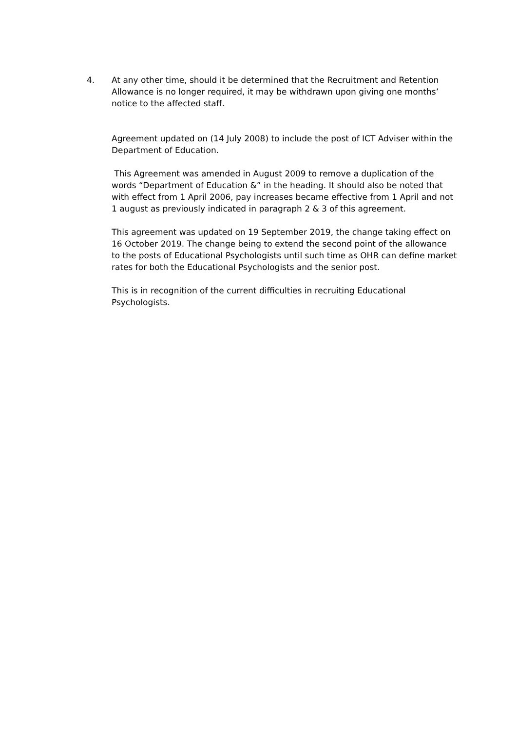4. At any other time, should it be determined that the Recruitment and Retention Allowance is no longer required, it may be withdrawn upon giving one months’ notice to the affected staff.
Agreement updated on (14 July 2008) to include the post of ICT Adviser within the Department of Education.
This Agreement was amended in August 2009 to remove a duplication of the words “Department of Education &” in the heading. It should also be noted that with effect from 1 April 2006, pay increases became effective from 1 April and not 1 august as previously indicated in paragraph 2 & 3 of this agreement.
This agreement was updated on 19 September 2019, the change taking effect on 16 October 2019. The change being to extend the second point of the allowance to the posts of Educational Psychologists until such time as OHR can define market rates for both the Educational Psychologists and the senior post.
This is in recognition of the current difficulties in recruiting Educational Psychologists.